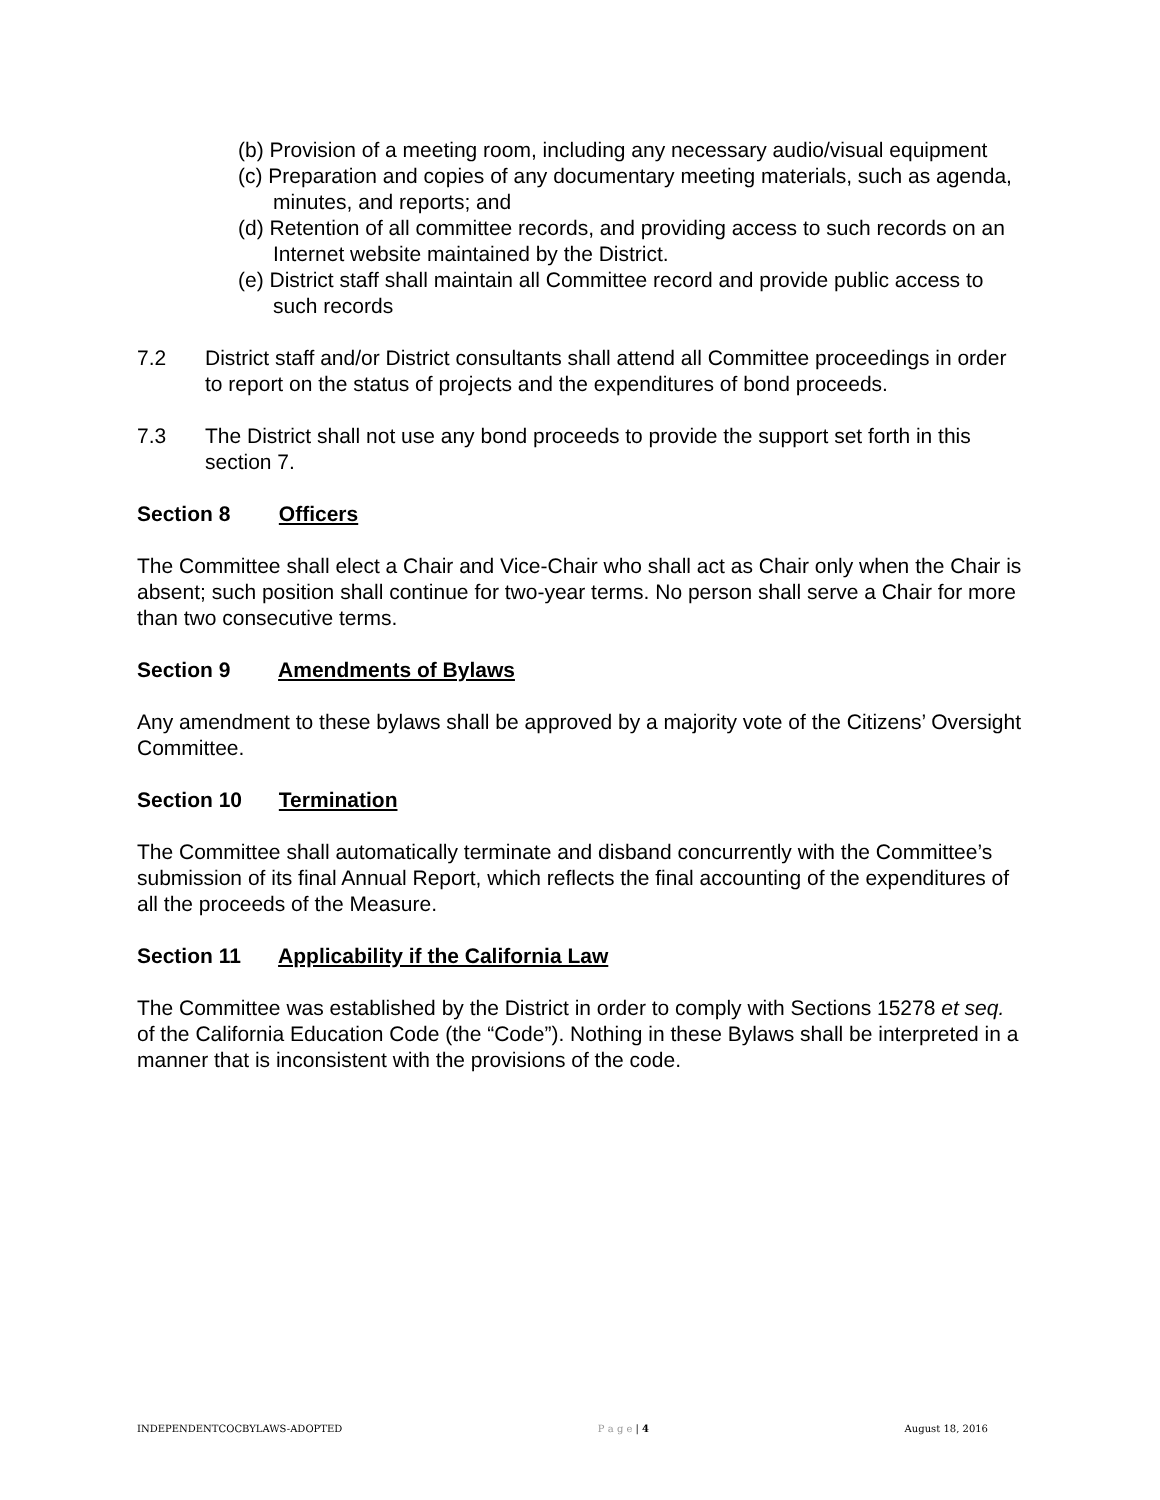(b) Provision of a meeting room, including any necessary audio/visual equipment
(c) Preparation and copies of any documentary meeting materials, such as agenda, minutes, and reports; and
(d) Retention of all committee records, and providing access to such records on an Internet website maintained by the District.
(e) District staff shall maintain all Committee record and provide public access to such records
7.2 District staff and/or District consultants shall attend all Committee proceedings in order to report on the status of projects and the expenditures of bond proceeds.
7.3 The District shall not use any bond proceeds to provide the support set forth in this section 7.
Section 8 Officers
The Committee shall elect a Chair and Vice-Chair who shall act as Chair only when the Chair is absent; such position shall continue for two-year terms. No person shall serve a Chair for more than two consecutive terms.
Section 9 Amendments of Bylaws
Any amendment to these bylaws shall be approved by a majority vote of the Citizens’ Oversight Committee.
Section 10 Termination
The Committee shall automatically terminate and disband concurrently with the Committee’s submission of its final Annual Report, which reflects the final accounting of the expenditures of all the proceeds of the Measure.
Section 11 Applicability if the California Law
The Committee was established by the District in order to comply with Sections 15278 et seq. of the California Education Code (the “Code”). Nothing in these Bylaws shall be interpreted in a manner that is inconsistent with the provisions of the code.
INDEPENDENTCOCBYLAWS-ADOPTED P a g e | 4 August 18, 2016